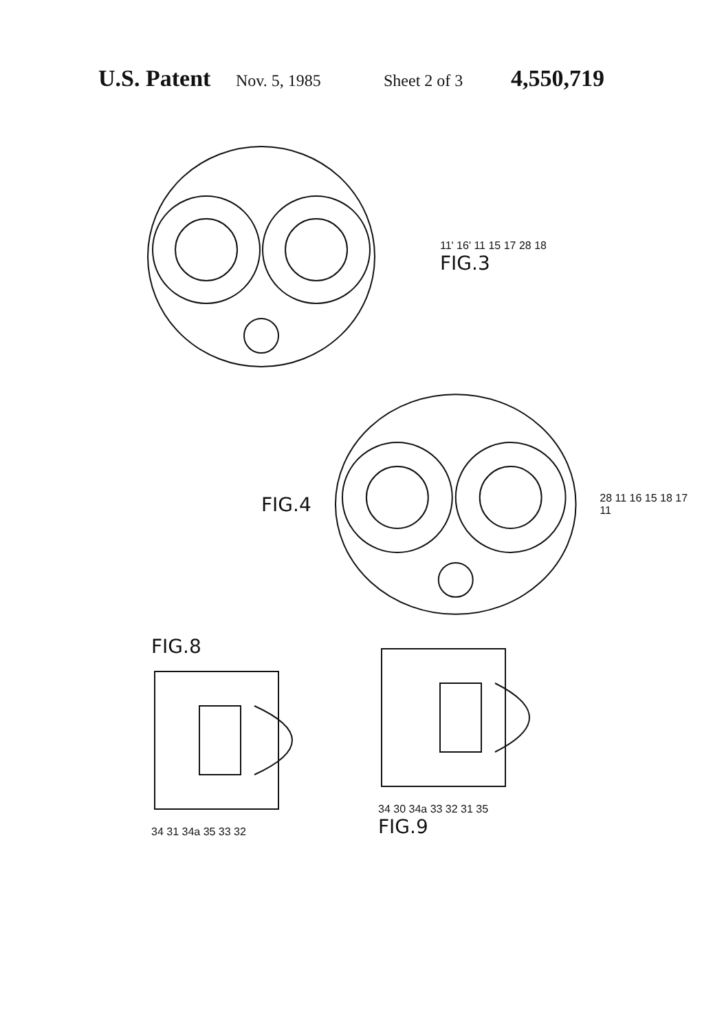U.S. Patent Nov. 5, 1985 Sheet 2 of 3 4,550,719
11' 16' 11 15 17 28 18
FIG.3
FIG.4 28 11 16 15 18 17 11
FIG.8
34 31 34a 35 33 32
34 30 34a 33 32 31 35
FIG.9